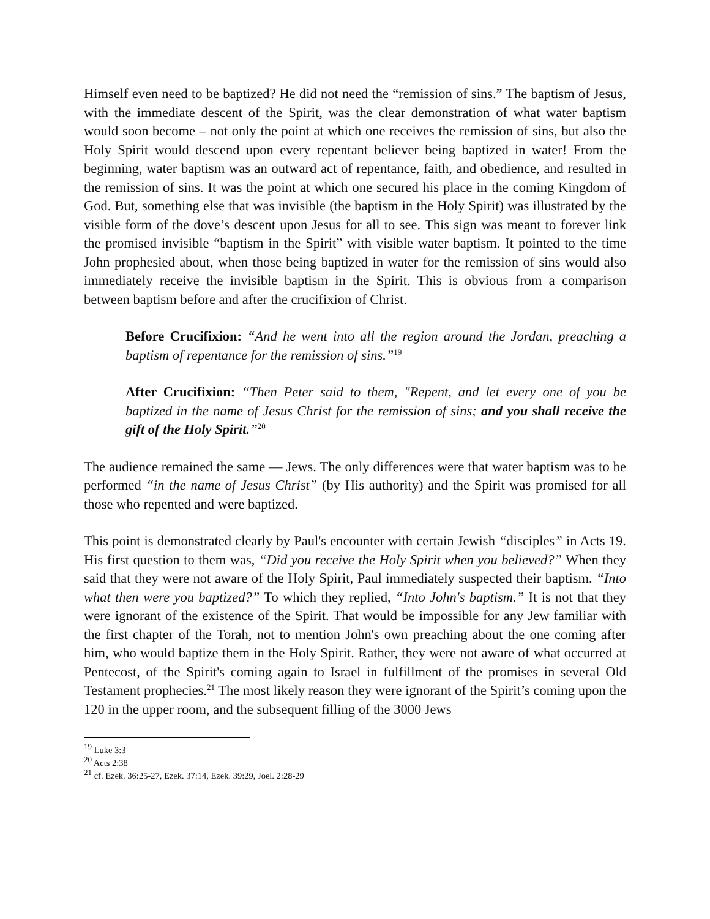Himself even need to be baptized? He did not need the “remission of sins.” The baptism of Jesus, with the immediate descent of the Spirit, was the clear demonstration of what water baptism would soon become – not only the point at which one receives the remission of sins, but also the Holy Spirit would descend upon every repentant believer being baptized in water! From the beginning, water baptism was an outward act of repentance, faith, and obedience, and resulted in the remission of sins. It was the point at which one secured his place in the coming Kingdom of God. But, something else that was invisible (the baptism in the Holy Spirit) was illustrated by the visible form of the dove’s descent upon Jesus for all to see. This sign was meant to forever link the promised invisible “baptism in the Spirit” with visible water baptism. It pointed to the time John prophesied about, when those being baptized in water for the remission of sins would also immediately receive the invisible baptism in the Spirit. This is obvious from a comparison between baptism before and after the crucifixion of Christ.
Before Crucifixion: “And he went into all the region around the Jordan, preaching a baptism of repentance for the remission of sins.”<sup>19</sup>
After Crucifixion: “Then Peter said to them, "Repent, and let every one of you be baptized in the name of Jesus Christ for the remission of sins; and you shall receive the gift of the Holy Spirit.”<sup>20</sup>
The audience remained the same — Jews. The only differences were that water baptism was to be performed “in the name of Jesus Christ” (by His authority) and the Spirit was promised for all those who repented and were baptized.
This point is demonstrated clearly by Paul's encounter with certain Jewish “disciples” in Acts 19. His first question to them was, “Did you receive the Holy Spirit when you believed?” When they said that they were not aware of the Holy Spirit, Paul immediately suspected their baptism. “Into what then were you baptized?” To which they replied, “Into John's baptism.” It is not that they were ignorant of the existence of the Spirit. That would be impossible for any Jew familiar with the first chapter of the Torah, not to mention John's own preaching about the one coming after him, who would baptize them in the Holy Spirit. Rather, they were not aware of what occurred at Pentecost, of the Spirit's coming again to Israel in fulfillment of the promises in several Old Testament prophecies.<sup>21</sup> The most likely reason they were ignorant of the Spirit’s coming upon the 120 in the upper room, and the subsequent filling of the 3000 Jews
<sup>19</sup> Luke 3:3
<sup>20</sup> Acts 2:38
<sup>21</sup> cf. Ezek. 36:25-27, Ezek. 37:14, Ezek. 39:29, Joel. 2:28-29